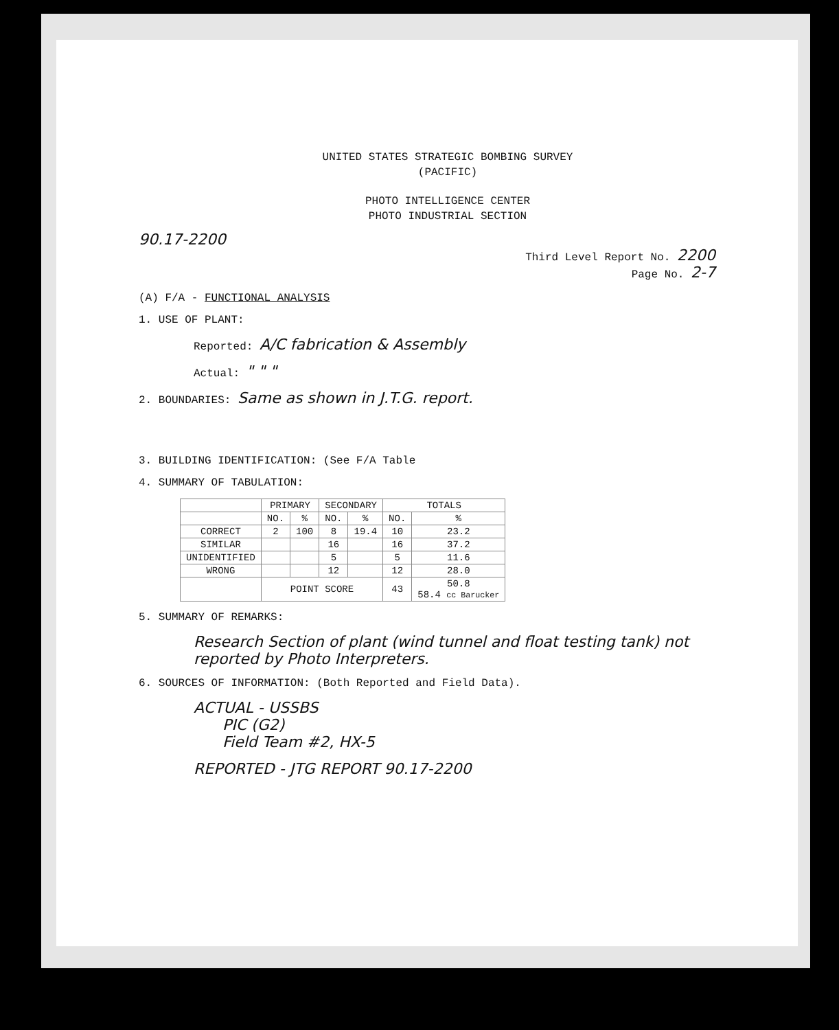UNITED STATES STRATEGIC BOMBING SURVEY
(PACIFIC)
PHOTO INTELLIGENCE CENTER
PHOTO INDUSTRIAL SECTION
90.17-2200
Third Level Report No. 2200
Page No. 2-7
(A) F/A - FUNCTIONAL ANALYSIS
1. USE OF PLANT:
Reported: A/C fabrication & Assembly
Actual: " " "
2. BOUNDARIES: Same as shown in J.T.G. report.
3. BUILDING IDENTIFICATION: (See F/A Table
4. SUMMARY OF TABULATION:
| | PRIMARY | | SECONDARY | | TOTALS | |
| --- | --- | --- | --- | --- | --- | --- |
| | NO. | % | NO. | % | NO. | % |
| CORRECT | 2 | 100 | 8 | 19.4 | 10 | 23.2 |
| SIMILAR | | | 16 | | 16 | 37.2 |
| UNIDENTIFIED | | | 5 | | 5 | 11.6 |
| WRONG | | | 12 | | 12 | 28.0 |
| | POINT SCORE | | | | 43 | 50.8 58.4 cc Barucker |
5. SUMMARY OF REMARKS:
Research Section of plant (wind tunnel and float testing tank) not reported by Photo Interpreters.
6. SOURCES OF INFORMATION: (Both Reported and Field Data).
ACTUAL - USSBS
PIC (G2)
Field Team #2, HX-5
REPORTED - JTG REPORT 90.17-2200